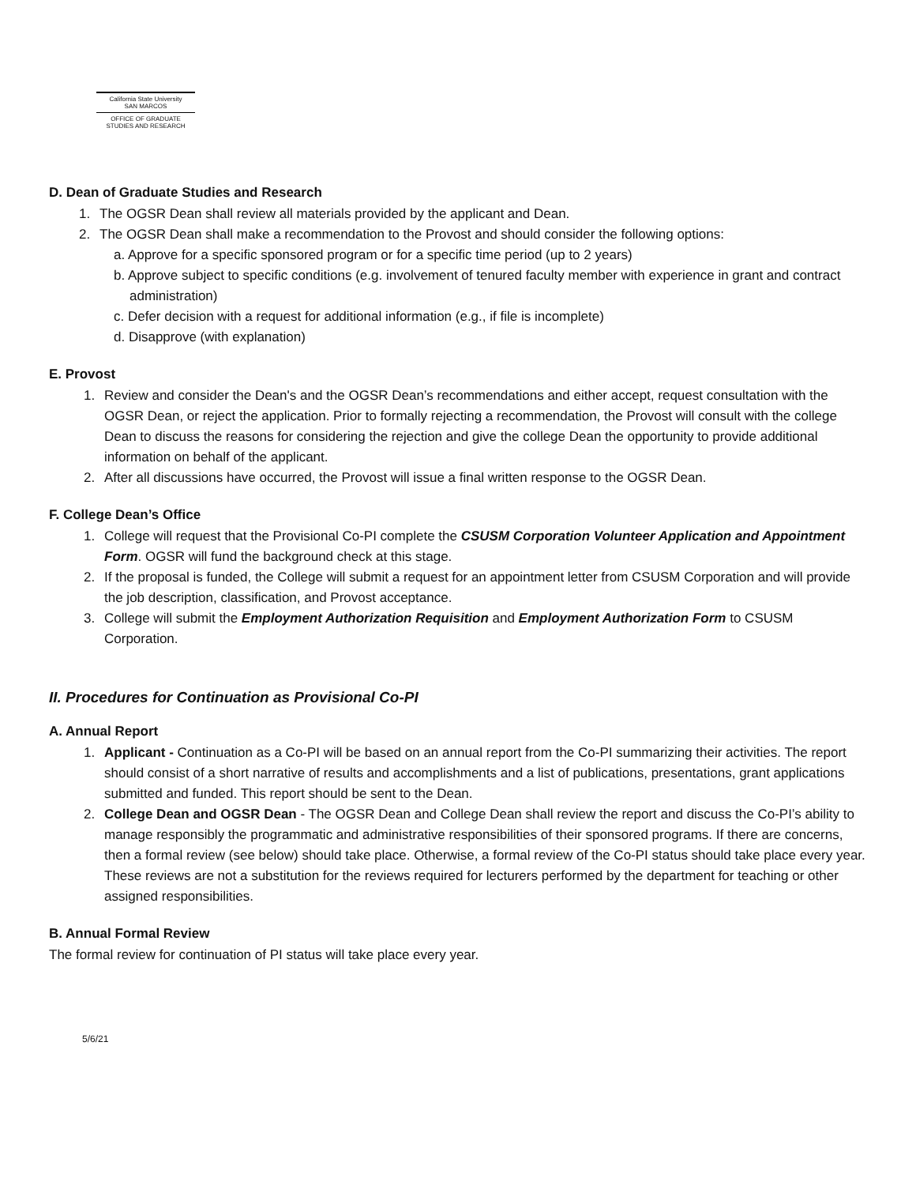California State University
SAN MARCOS
OFFICE OF GRADUATE
STUDIES AND RESEARCH
D. Dean of Graduate Studies and Research
1. The OGSR Dean shall review all materials provided by the applicant and Dean.
2. The OGSR Dean shall make a recommendation to the Provost and should consider the following options:
a. Approve for a specific sponsored program or for a specific time period (up to 2 years)
b. Approve subject to specific conditions (e.g. involvement of tenured faculty member with experience in grant and contract administration)
c. Defer decision with a request for additional information (e.g., if file is incomplete)
d. Disapprove (with explanation)
E. Provost
1. Review and consider the Dean's and the OGSR Dean’s recommendations and either accept, request consultation with the OGSR Dean, or reject the application. Prior to formally rejecting a recommendation, the Provost will consult with the college Dean to discuss the reasons for considering the rejection and give the college Dean the opportunity to provide additional information on behalf of the applicant.
2. After all discussions have occurred, the Provost will issue a final written response to the OGSR Dean.
F. College Dean’s Office
1. College will request that the Provisional Co-PI complete the CSUSM Corporation Volunteer Application and Appointment Form. OGSR will fund the background check at this stage.
2. If the proposal is funded, the College will submit a request for an appointment letter from CSUSM Corporation and will provide the job description, classification, and Provost acceptance.
3. College will submit the Employment Authorization Requisition and Employment Authorization Form to CSUSM Corporation.
II. Procedures for Continuation as Provisional Co-PI
A. Annual Report
1. Applicant - Continuation as a Co-PI will be based on an annual report from the Co-PI summarizing their activities. The report should consist of a short narrative of results and accomplishments and a list of publications, presentations, grant applications submitted and funded. This report should be sent to the Dean.
2. College Dean and OGSR Dean - The OGSR Dean and College Dean shall review the report and discuss the Co-PI’s ability to manage responsibly the programmatic and administrative responsibilities of their sponsored programs. If there are concerns, then a formal review (see below) should take place. Otherwise, a formal review of the Co-PI status should take place every year. These reviews are not a substitution for the reviews required for lecturers performed by the department for teaching or other assigned responsibilities.
B. Annual Formal Review
The formal review for continuation of PI status will take place every year.
5/6/21